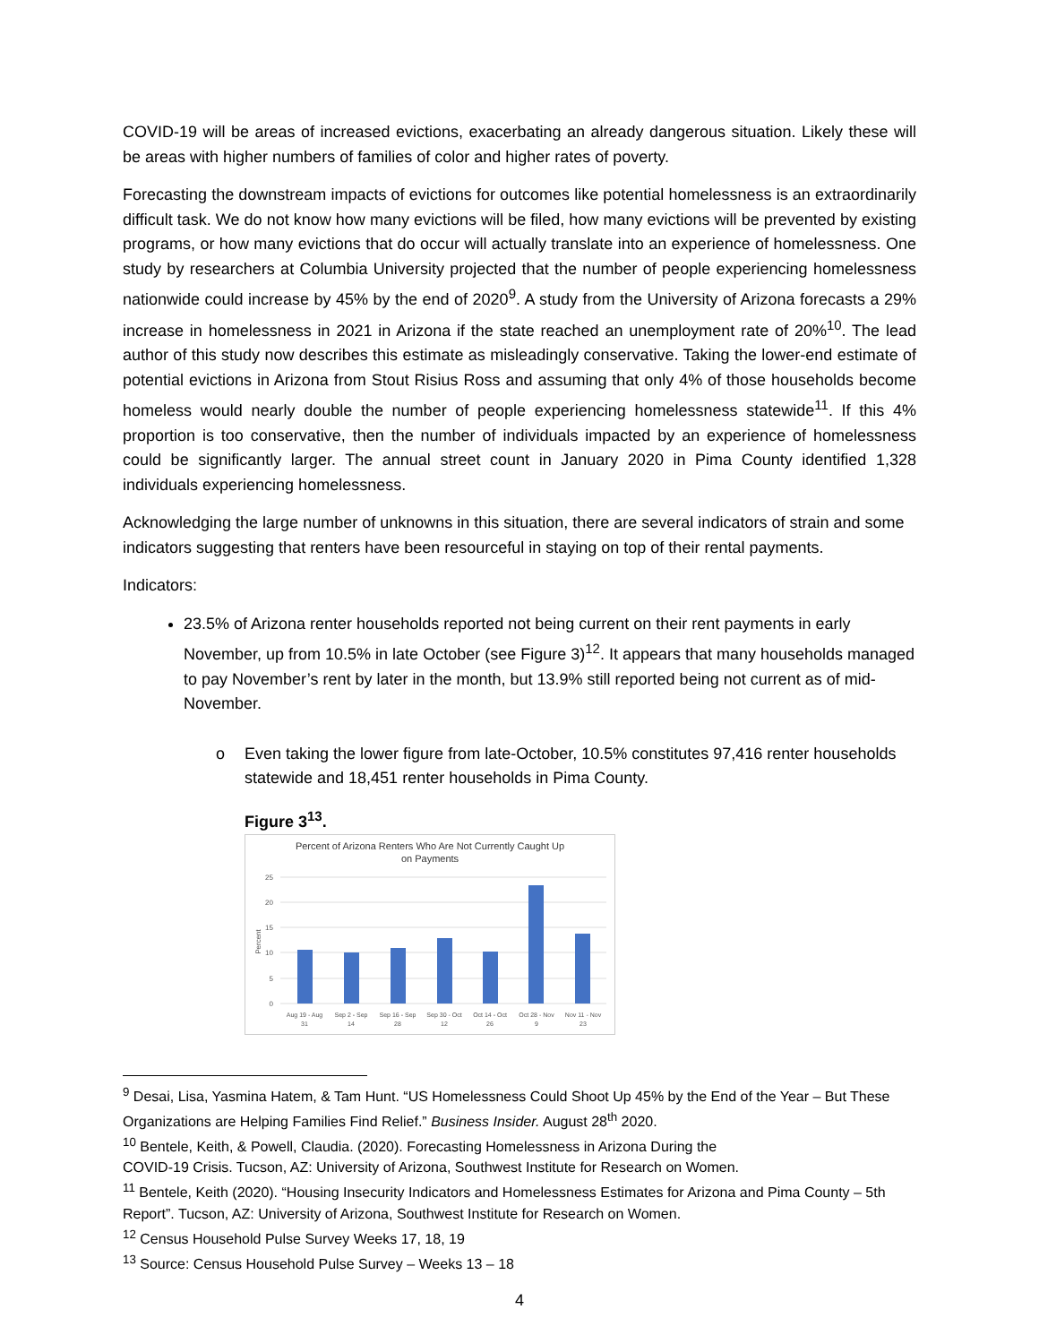COVID-19 will be areas of increased evictions, exacerbating an already dangerous situation. Likely these will be areas with higher numbers of families of color and higher rates of poverty.
Forecasting the downstream impacts of evictions for outcomes like potential homelessness is an extraordinarily difficult task. We do not know how many evictions will be filed, how many evictions will be prevented by existing programs, or how many evictions that do occur will actually translate into an experience of homelessness. One study by researchers at Columbia University projected that the number of people experiencing homelessness nationwide could increase by 45% by the end of 2020<sup>9</sup>. A study from the University of Arizona forecasts a 29% increase in homelessness in 2021 in Arizona if the state reached an unemployment rate of 20%<sup>10</sup>. The lead author of this study now describes this estimate as misleadingly conservative. Taking the lower-end estimate of potential evictions in Arizona from Stout Risius Ross and assuming that only 4% of those households become homeless would nearly double the number of people experiencing homelessness statewide<sup>11</sup>. If this 4% proportion is too conservative, then the number of individuals impacted by an experience of homelessness could be significantly larger. The annual street count in January 2020 in Pima County identified 1,328 individuals experiencing homelessness.
Acknowledging the large number of unknowns in this situation, there are several indicators of strain and some indicators suggesting that renters have been resourceful in staying on top of their rental payments.
Indicators:
23.5% of Arizona renter households reported not being current on their rent payments in early November, up from 10.5% in late October (see Figure 3)<sup>12</sup>. It appears that many households managed to pay November’s rent by later in the month, but 13.9% still reported being not current as of mid-November.
o Even taking the lower figure from late-October, 10.5% constitutes 97,416 renter households statewide and 18,451 renter households in Pima County.
Figure 3<sup>13</sup>.
Percent of Arizona Renters Who Are Not Currently Caught Up
on Payments
25
20
15
10
5
0
Percent
Aug 19 - Aug
31
Sep 2 - Sep
14
Sep 16 - Sep
28
Sep 30 - Oct
12
Oct 14 - Oct
26
Oct 28 - Nov
9
Nov 11 - Nov
23
<sup>9</sup> Desai, Lisa, Yasmina Hatem, & Tam Hunt. “US Homelessness Could Shoot Up 45% by the End of the Year – But These Organizations are Helping Families Find Relief.” Business Insider. August 28<sup>th</sup> 2020.
<sup>10</sup> Bentele, Keith, & Powell, Claudia. (2020). Forecasting Homelessness in Arizona During the
COVID-19 Crisis. Tucson, AZ: University of Arizona, Southwest Institute for Research on Women.
<sup>11</sup> Bentele, Keith (2020). “Housing Insecurity Indicators and Homelessness Estimates for Arizona and Pima County – 5th Report”. Tucson, AZ: University of Arizona, Southwest Institute for Research on Women.
<sup>12</sup> Census Household Pulse Survey Weeks 17, 18, 19
<sup>13</sup> Source: Census Household Pulse Survey – Weeks 13 – 18
4